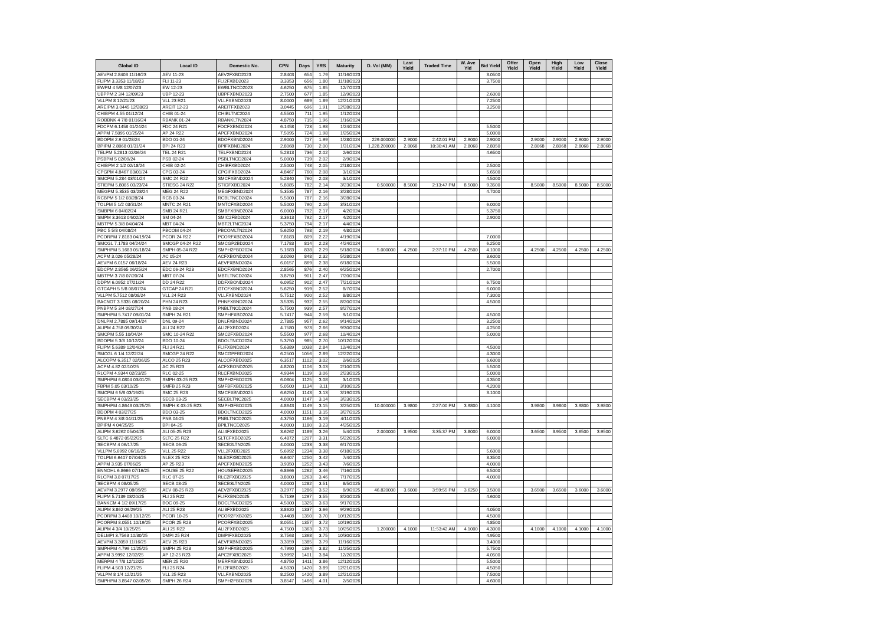| Global ID | Local ID | Domestic No. | CPN | Days | YRS | Maturity | D. Vol (MM) | Last Yield | Traded Time | W. Ave Yld | Bid Yield | Offer Yield | Open Yield | High Yield | Low Yield | Close Yield |
| --- | --- | --- | --- | --- | --- | --- | --- | --- | --- | --- | --- | --- | --- | --- | --- | --- |
| AEVPM 2.8403 11/16/23 | AEV 11-23 | AEV2FXBD2023 | 2.8403 | 654 | 1.79 | 11/16/2023 | | | | | 3.0500 | | | | | |
| FLIPM 3.3353 11/18/23 | FLI 11-23 | FLI2FXBD2023 | 3.3353 | 656 | 1.80 | 11/18/2023 | | | | | 3.7500 | | | | | |
| EWPM 4 5/8 12/07/23 | EW 12-23 | EWBLTNCD2023 | 4.6250 | 675 | 1.85 | 12/7/2023 | | | | | | | | | | |
| UBPPM 2 3/4 12/09/23 | UBP 12-23 | UBPFXBND2023 | 2.7500 | 677 | 1.85 | 12/9/2023 | | | | | 2.6000 | | | | | |
| VLLPM 8 12/21/23 | VLL 23 R21 | VLLFXBND2023 | 8.0000 | 689 | 1.89 | 12/21/2023 | | | | | 7.2500 | | | | | |
| AREIPM 3.0445 12/28/23 | AREIT 12-23 | AREITFXB2023 | 3.0445 | 696 | 1.91 | 12/28/2023 | | | | | 3.2500 | | | | | |
| CHIBPM 4.55 01/12/24 | CHIB 01-24 | CHIBLTNC2024 | 4.5500 | 711 | 1.95 | 1/12/2024 | | | | | | | | | | |
| ROBBNK 4 7/8 01/16/24 | RBANK 01-24 | RBANKLTN2024 | 4.8750 | 715 | 1.96 | 1/16/2024 | | | | | | | | | | |
| FDCPM 6.1458 01/24/24 | FDC 24 R21 | FDCFXBND2024 | 6.1458 | 723 | 1.98 | 1/24/2024 | | | | | 5.5000 | | | | | |
| APPM 7.5095 01/25/24 | AP 24 R22 | APCFXBND2024 | 7.5095 | 724 | 1.98 | 1/25/2024 | | | | | 5.0000 | | | | | |
| BDOPM 2.9 01/28/24 | BDO 01-24 | BDOFXBND2024 | 2.9000 | 727 | 1.99 | 1/28/2024 | 229.000000 | 2.9000 | 2:42:01 PM | 2.9000 | 2.9000 | | 2.9000 | 2.9000 | 2.9000 | 2.9000 |
| BPIPM 2.8068 01/31/24 | BPI 24 R23 | BPIFXBND2024 | 2.8068 | 730 | 2.00 | 1/31/2024 | 1,228.200000 | 2.8068 | 10:30:41 AM | 2.8068 | 2.8050 | | 2.8068 | 2.8068 | 2.8068 | 2.8068 |
| TELPM 5.2813 02/06/24 | TEL 24 R21 | TELFXBND2024 | 5.2813 | 736 | 2.02 | 2/6/2024 | | | | | 4.6500 | | | | | |
| PSBPM 5 02/09/24 | PSB 02-24 | PSBLTNCD2024 | 5.0000 | 739 | 2.02 | 2/9/2024 | | | | | | | | | | |
| CHIBPM 2 1/2 02/18/24 | CHIB 02-24 | CHIBFXBD2024 | 2.5000 | 748 | 2.05 | 2/18/2024 | | | | | 2.5000 | | | | | |
| CPGPM 4.8467 03/01/24 | CPG 03-24 | CPGIFXBD2024 | 4.8467 | 760 | 2.08 | 3/1/2024 | | | | | 5.6500 | | | | | |
| SMCPM 5.284 03/01/24 | SMC 24 R22 | SMCFXBND2024 | 5.2840 | 760 | 2.08 | 3/1/2024 | | | | | 4.5000 | | | | | |
| STIEPM 5.8085 03/23/24 | STIESG 24 R22 | STIGFXBD2024 | 5.8085 | 782 | 2.14 | 3/23/2024 | 0.500000 | 8.5000 | 2:13:47 PM | 8.5000 | 9.3500 | | 8.5000 | 8.5000 | 8.5000 | 8.5000 |
| MEGPM 5.3535 03/28/24 | MEG 24 R22 | MEGFXBND2024 | 5.3535 | 787 | 2.16 | 3/28/2024 | | | | | 4.7000 | | | | | |
| RCBPM 5 1/2 03/28/24 | RCB 03-24 | RCBLTNCD2024 | 5.5000 | 787 | 2.16 | 3/28/2024 | | | | | | | | | | |
| TOLPM 5 1/2 03/31/24 | MNTC 24 R21 | MNTCFXBD2024 | 5.5000 | 790 | 2.16 | 3/31/2024 | | | | | 6.0000 | | | | | |
| SMBPM 6 04/02/24 | SMB 24 R21 | SMBFXBND2024 | 6.0000 | 792 | 2.17 | 4/2/2024 | | | | | 5.3750 | | | | | |
| SMPM 3.3613 04/02/24 | SM 04-24 | SMIC2FBD2024 | 3.3613 | 792 | 2.17 | 4/2/2024 | | | | | 2.9000 | | | | | |
| MBTPM 5 3/8 04/04/24 | MBT 04-24 | MBT2LTNC2024 | 5.3750 | 794 | 2.17 | 4/4/2024 | | | | | | | | | | |
| PBC 5 5/8 04/08/24 | PBCOM 04-24 | PBCOMLTN2024 | 5.6250 | 798 | 2.19 | 4/8/2024 | | | | | | | | | | |
| PCORPM 7.8183 04/19/24 | PCOR 24 R22 | PCORFXBD2024 | 7.8183 | 809 | 2.22 | 4/19/2024 | | | | | 7.0000 | | | | | |
| SMCGL 7.1783 04/24/24 | SMCGP 04-24 R22 | SMCGP2BD2024 | 7.1783 | 814 | 2.23 | 4/24/2024 | | | | | 6.2500 | | | | | |
| SMPHPM 5.1683 05/18/24 | SMPH 05-24 R22 | SMPH2FBD2024 | 5.1683 | 838 | 2.29 | 5/18/2024 | 5.000000 | 4.2500 | 2:37:10 PM | 4.2500 | 4.1000 | | 4.2500 | 4.2500 | 4.2500 | 4.2500 |
| ACPM 3.026 05/28/24 | AC 05-24 | ACFXBOND2024 | 3.0260 | 848 | 2.32 | 5/28/2024 | | | | | 3.6000 | | | | | |
| AEVPM 6.0157 06/18/24 | AEV 24 R23 | AEVFXBND2024 | 6.0157 | 869 | 2.38 | 6/18/2024 | | | | | 5.5000 | | | | | |
| EDCPM 2.8565 06/25/24 | EDC 06-24 R23 | EDCFXBND2024 | 2.8565 | 876 | 2.40 | 6/25/2024 | | | | | 2.7000 | | | | | |
| MBTPM 3 7/8 07/20/24 | MBT 07-24 | MBTLTNCD2024 | 3.8750 | 901 | 2.47 | 7/20/2024 | | | | | | | | | | |
| DDPM 6.0952 07/21/24 | DD 24 R22 | DDFXBOND2024 | 6.0952 | 902 | 2.47 | 7/21/2024 | | | | | 6.7500 | | | | | |
| GTCAPH 5 5/8 08/07/24 | GTCAP 24 R21 | GTCFXBND2024 | 5.6250 | 919 | 2.52 | 8/7/2024 | | | | | 6.0000 | | | | | |
| VLLPM 5.7512 08/08/24 | VLL 24 R23 | VLLFXBND2024 | 5.7512 | 920 | 2.52 | 8/8/2024 | | | | | 7.3000 | | | | | |
| BACNOT 3.5335 08/20/24 | PHN 24 R23 | PHNFXBND2024 | 3.5335 | 932 | 2.55 | 8/20/2024 | | | | | 4.5000 | | | | | |
| PNBPM 5 3/4 08/27/24 | PNB 08-24 | PNBLTNCD2024 | 5.7500 | 939 | 2.57 | 8/27/2024 | | | | | | | | | | |
| SMPHPM 5.7417 09/01/24 | SMPH 24 R21 | SMPHFXBD2024 | 5.7417 | 944 | 2.59 | 9/1/2024 | | | | | 4.5000 | | | | | |
| DNLPM 2.7885 09/14/24 | DNL 09-24 | DNLFXBND2024 | 2.7885 | 957 | 2.62 | 9/14/2024 | | | | | 3.2500 | | | | | |
| ALIPM 4.758 09/30/24 | ALI 24 R22 | ALI2FXBD2024 | 4.7580 | 973 | 2.66 | 9/30/2024 | | | | | 4.2500 | | | | | |
| SMCPM 5.55 10/04/24 | SMC 10-24 R22 | SMC2FXBD2024 | 5.5500 | 977 | 2.68 | 10/4/2024 | | | | | 5.0000 | | | | | |
| BDOPM 5 3/8 10/12/24 | BDO 10-24 | BDOLTNCD2024 | 5.3750 | 985 | 2.70 | 10/12/2024 | | | | | | | | | | |
| FLIPM 5.6389 12/04/24 | FLI 24 R21 | FLIFXBND2024 | 5.6389 | 1038 | 2.84 | 12/4/2024 | | | | | 4.5000 | | | | | |
| SMCGL 6 1/4 12/22/24 | SMCGP 24 R22 | SMCGPFBD2024 | 6.2500 | 1056 | 2.89 | 12/22/2024 | | | | | 4.3000 | | | | | |
| ALCOPM 6.3517 02/06/25 | ALCO 25 R23 | ALCOFXBD2025 | 6.3517 | 1102 | 3.02 | 2/6/2025 | | | | | 6.6000 | | | | | |
| ACPM 4.82 02/10/25 | AC 25 R23 | ACFXBOND2025 | 4.8200 | 1106 | 3.03 | 2/10/2025 | | | | | 5.5000 | | | | | |
| RLCPM 4.9344 02/23/25 | RLC 02-25 | RLCFXBND2025 | 4.9344 | 1119 | 3.06 | 2/23/2025 | | | | | 5.0000 | | | | | |
| SMPHPM 6.0804 03/01/25 | SMPH 03-25 R23 | SMPH2FBD2025 | 6.0804 | 1125 | 3.08 | 3/1/2025 | | | | | 4.3500 | | | | | |
| FBPM 5.05 03/10/25 | SMFB 25 R23 | SMFBFXBD2025 | 5.0500 | 1134 | 3.11 | 3/10/2025 | | | | | 4.2000 | | | | | |
| SMCPM 6 5/8 03/19/25 | SMC 25 R23 | SMCFXBND2025 | 6.6250 | 1143 | 3.13 | 3/19/2025 | | | | | 3.1000 | | | | | |
| SECBPM 4 03/23/25 | SECB 03-25 | SECBLTNC2025 | 4.0000 | 1147 | 3.14 | 3/23/2025 | | | | | | | | | | |
| SMPHPM 4.8643 03/25/25 | SMPH K 03-25 R23 | SMPH3FBD2025 | 4.8643 | 1149 | 3.15 | 3/25/2025 | 10.000000 | 3.9800 | 2:27:00 PM | 3.9800 | 4.1000 | | 3.9800 | 3.9800 | 3.9800 | 3.9800 |
| BDOPM 4 03/27/25 | BDO 03-25 | BDOLTNCD2025 | 4.0000 | 1151 | 3.15 | 3/27/2025 | | | | | | | | | | |
| PNBPM 4 3/8 04/11/25 | PNB 04-25 | PNBLTNCD2025 | 4.3750 | 1166 | 3.19 | 4/11/2025 | | | | | | | | | | |
| BPIPM 4 04/25/25 | BPI 04-25 | BPILTNCD2025 | 4.0000 | 1180 | 3.23 | 4/25/2025 | | | | | | | | | | |
| ALIPM 3.6262 05/04/25 | ALI 05-25 R23 | ALI4FXBD2025 | 3.6262 | 1189 | 3.26 | 5/4/2025 | 2.000000 | 3.9500 | 3:35:37 PM | 3.8000 | 6.0000 | | 3.6500 | 3.9500 | 3.6500 | 3.9500 |
| SLTC 6.4872 05/22/25 | SLTC 25 R22 | SLTCFXBD2025 | 6.4872 | 1207 | 3.31 | 5/22/2025 | | | | | 6.0000 | | | | | |
| SECBPM 4 06/17/25 | SECB 06-25 | SECB2LTN2025 | 4.0000 | 1233 | 3.38 | 6/17/2025 | | | | | | | | | | |
| VLLPM 5.6992 06/18/25 | VLL 25 R22 | VLL2FXBD2025 | 5.6992 | 1234 | 3.38 | 6/18/2025 | | | | | 5.6000 | | | | | |
| TOLPM 6.6407 07/04/25 | NLEX 25 R23 | NLEXFXBD2025 | 6.6407 | 1250 | 3.42 | 7/4/2025 | | | | | 3.3500 | | | | | |
| APPM 3.935 07/06/25 | AP 25 R23 | APCFXBND2025 | 3.9350 | 1252 | 3.43 | 7/6/2025 | | | | | 4.0000 | | | | | |
| ENNOHL 6.8666 07/16/25 | HOUSE 25 R22 | HOUSEFBD2025 | 6.8666 | 1262 | 3.46 | 7/16/2025 | | | | | 6.5000 | | | | | |
| RLCPM 3.8 07/17/25 | RLC 07-25 | RLC2FXBD2025 | 3.8000 | 1263 | 3.46 | 7/17/2025 | | | | | 4.0000 | | | | | |
| SECBPM 4 08/05/25 | SECB 08-25 | SECB3LTN2025 | 4.0000 | 1282 | 3.51 | 8/5/2025 | | | | | | | | | | |
| AEVPM 3.2977 08/09/25 | AEV 08-25 R23 | AEV2FXBD2025 | 3.2977 | 1286 | 3.52 | 8/9/2025 | 46.820000 | 3.6000 | 3:59:55 PM | 3.6250 | 3.5000 | | 3.6500 | 3.6500 | 3.6000 | 3.6000 |
| FLIPM 5.7139 08/20/25 | FLI 25 R22 | FLIFXBND2025 | 5.7139 | 1297 | 3.55 | 8/20/2025 | | | | | 4.6000 | | | | | |
| BANKCM 4 1/2 09/17/25 | BOC 09-25 | BOCLTNCD2025 | 4.5000 | 1325 | 3.63 | 9/17/2025 | | | | | | | | | | |
| ALIPM 3.862 09/29/25 | ALI 25 R23 | ALI3FXBD2025 | 3.8620 | 1337 | 3.66 | 9/29/2025 | | | | | 4.0500 | | | | | |
| PCORPM 3.4408 10/12/25 | PCOR 10-25 | PCOR2FXB2025 | 3.4408 | 1350 | 3.70 | 10/12/2025 | | | | | 4.5000 | | | | | |
| PCORPM 8.0551 10/19/25 | PCOR 25 R23 | PCORFXBD2025 | 8.0551 | 1357 | 3.72 | 10/19/2025 | | | | | 4.8500 | | | | | |
| ALIPM 4 3/4 10/25/25 | ALI 25 R22 | ALI2FXBD2025 | 4.7500 | 1363 | 3.73 | 10/25/2025 | 1.200000 | 4.1000 | 11:53:42 AM | 4.1000 | 4.3000 | | 4.1000 | 4.1000 | 4.1000 | 4.1000 |
| DELMPI 3.7563 10/30/25 | DMPI 25 R24 | DMPIFXBD2025 | 3.7563 | 1368 | 3.75 | 10/30/2025 | | | | | 4.9500 | | | | | |
| AEVPM 3.3059 11/16/25 | AEV 25 R23 | AEVFXBND2025 | 3.3059 | 1385 | 3.79 | 11/16/2025 | | | | | 3.4000 | | | | | |
| SMPHPM 4.799 11/25/25 | SMPH 25 R23 | SMPHFXBD2025 | 4.7990 | 1394 | 3.82 | 11/25/2025 | | | | | 5.7500 | | | | | |
| APPM 3.9992 12/02/25 | AP 12-25 R23 | APC2FXBD2025 | 3.9992 | 1401 | 3.84 | 12/2/2025 | | | | | 4.0500 | | | | | |
| MERPM 4 7/8 12/12/25 | MER 25 R20 | MERFXBND2025 | 4.8750 | 1411 | 3.86 | 12/12/2025 | | | | | 5.5000 | | | | | |
| FLIPM 4.503 12/21/25 | FLI 25 R24 | FLI2FXBD2025 | 4.5030 | 1420 | 3.89 | 12/21/2025 | | | | | 4.5050 | | | | | |
| VLLPM 8 1/4 12/21/25 | VLL 25 R23 | VLLFXBND2025 | 8.2500 | 1420 | 3.89 | 12/21/2025 | | | | | 7.5000 | | | | | |
| SMPHPM 3.8547 02/05/26 | SMPH 26 R24 | SMPH2FBD2026 | 3.8547 | 1466 | 4.01 | 2/5/2026 | | | | | 4.6000 | | | | | |